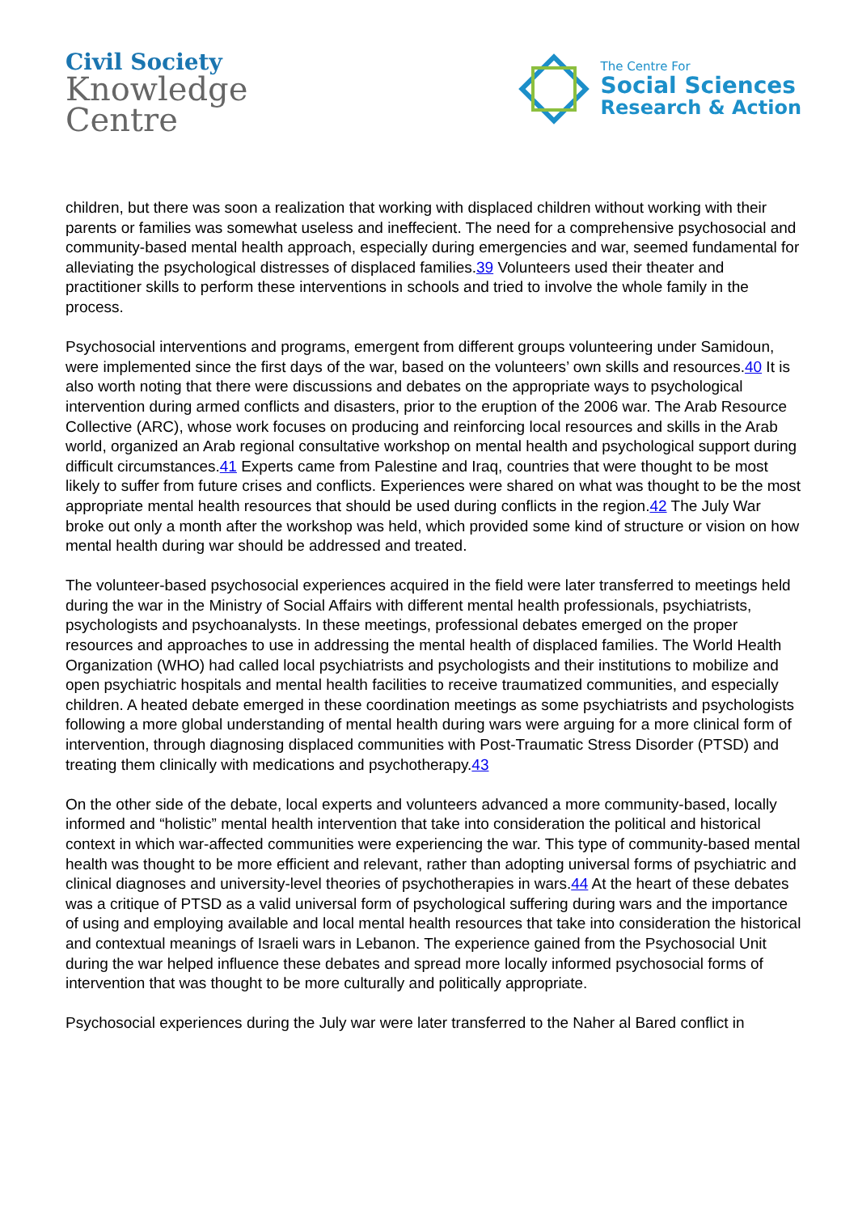Civil Society
Knowledge
Centre
The Centre For
Social Sciences
Research & Action
children, but there was soon a realization that working with displaced children without working with their parents or families was somewhat useless and ineffecient. The need for a comprehensive psychosocial and community-based mental health approach, especially during emergencies and war, seemed fundamental for alleviating the psychological distresses of displaced families.39 Volunteers used their theater and practitioner skills to perform these interventions in schools and tried to involve the whole family in the process.
Psychosocial interventions and programs, emergent from different groups volunteering under Samidoun, were implemented since the first days of the war, based on the volunteers’ own skills and resources.40 It is also worth noting that there were discussions and debates on the appropriate ways to psychological intervention during armed conflicts and disasters, prior to the eruption of the 2006 war. The Arab Resource Collective (ARC), whose work focuses on producing and reinforcing local resources and skills in the Arab world, organized an Arab regional consultative workshop on mental health and psychological support during difficult circumstances.41 Experts came from Palestine and Iraq, countries that were thought to be most likely to suffer from future crises and conflicts. Experiences were shared on what was thought to be the most appropriate mental health resources that should be used during conflicts in the region.42 The July War broke out only a month after the workshop was held, which provided some kind of structure or vision on how mental health during war should be addressed and treated.
The volunteer-based psychosocial experiences acquired in the field were later transferred to meetings held during the war in the Ministry of Social Affairs with different mental health professionals, psychiatrists, psychologists and psychoanalysts. In these meetings, professional debates emerged on the proper resources and approaches to use in addressing the mental health of displaced families. The World Health Organization (WHO) had called local psychiatrists and psychologists and their institutions to mobilize and open psychiatric hospitals and mental health facilities to receive traumatized communities, and especially children. A heated debate emerged in these coordination meetings as some psychiatrists and psychologists following a more global understanding of mental health during wars were arguing for a more clinical form of intervention, through diagnosing displaced communities with Post-Traumatic Stress Disorder (PTSD) and treating them clinically with medications and psychotherapy.43
On the other side of the debate, local experts and volunteers advanced a more community-based, locally informed and “holistic” mental health intervention that take into consideration the political and historical context in which war-affected communities were experiencing the war. This type of community-based mental health was thought to be more efficient and relevant, rather than adopting universal forms of psychiatric and clinical diagnoses and university-level theories of psychotherapies in wars.44 At the heart of these debates was a critique of PTSD as a valid universal form of psychological suffering during wars and the importance of using and employing available and local mental health resources that take into consideration the historical and contextual meanings of Israeli wars in Lebanon. The experience gained from the Psychosocial Unit during the war helped influence these debates and spread more locally informed psychosocial forms of intervention that was thought to be more culturally and politically appropriate.
Psychosocial experiences during the July war were later transferred to the Naher al Bared conflict in